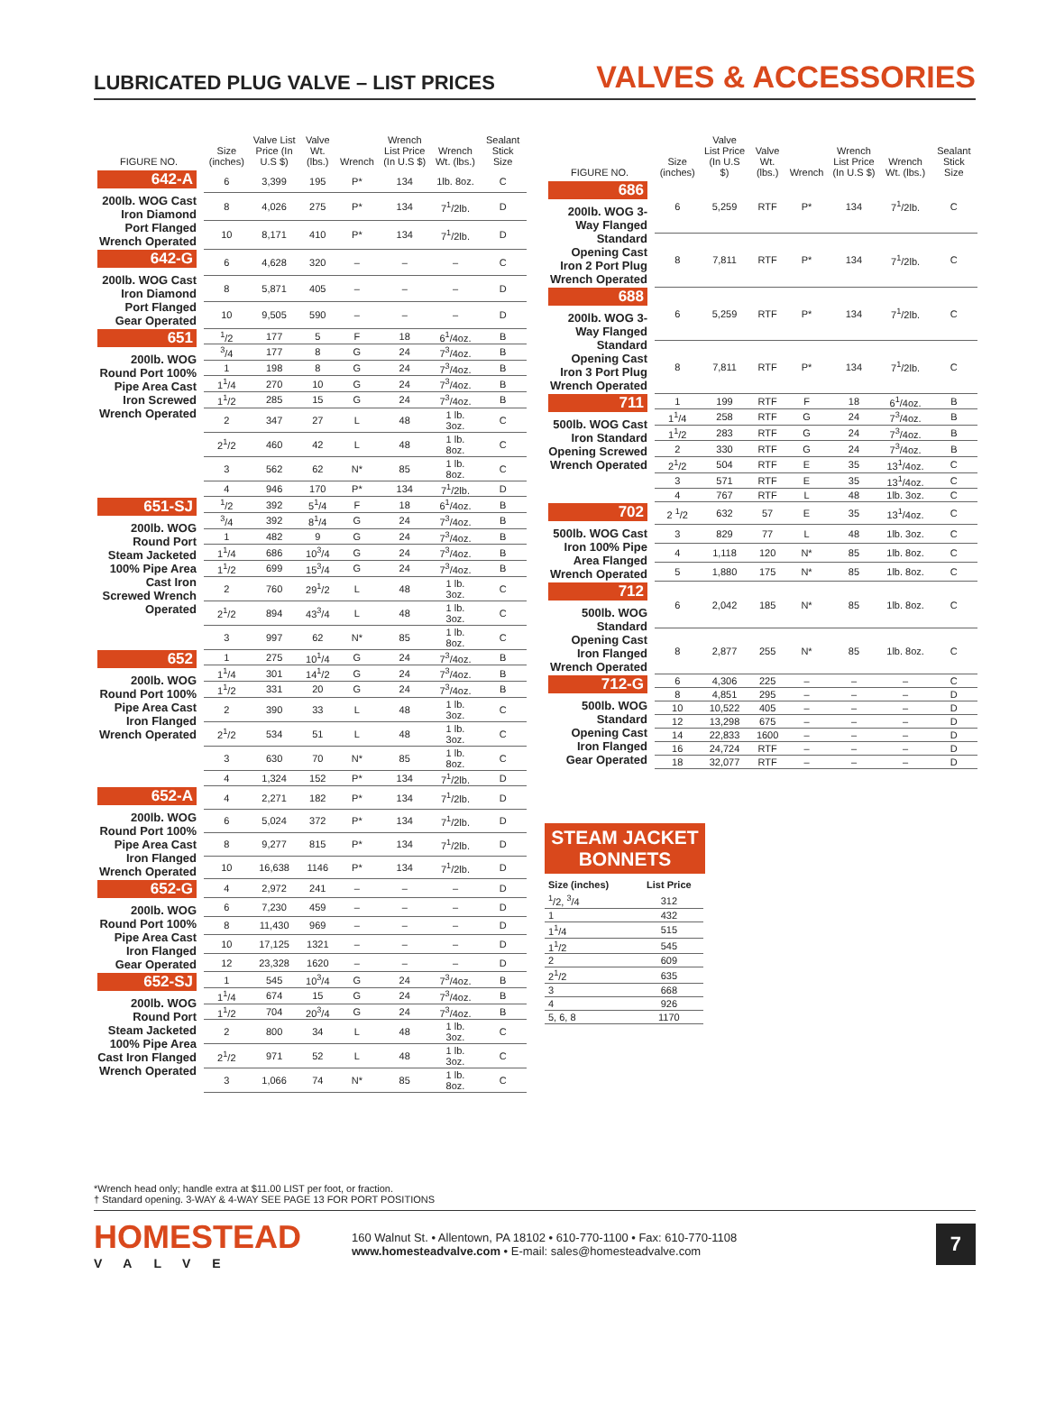LUBRICATED PLUG VALVE – LIST PRICES
VALVES & ACCESSORIES
| FIGURE NO. | Size (inches) | Valve List Price (In U.S $) | Valve Wt. (lbs.) | Wrench | Wrench List Price (In U.S $) | Wrench Wt. (lbs.) | Sealant Stick Size |
| --- | --- | --- | --- | --- | --- | --- | --- |
| 642-A 200lb. WOG Cast Iron Diamond Port Flanged Wrench Operated | 6 | 3,399 | 195 | P* | 134 | 1lb. 8oz. | C |
| | 8 | 4,026 | 275 | P* | 134 | 7<sup>1</sup>/2lb. | D |
| | 10 | 8,171 | 410 | P* | 134 | 7<sup>1</sup>/2lb. | D |
| 642-G 200lb. WOG Cast Iron Diamond Port Flanged Gear Operated | 6 | 4,628 | 320 | – | – | – | C |
| | 8 | 5,871 | 405 | – | – | – | D |
| | 10 | 9,505 | 590 | – | – | – | D |
| 651 200lb. WOG Round Port 100% Pipe Area Cast Iron Screwed Wrench Operated | <sup>1</sup>/2 | 177 | 5 | F | 18 | 6<sup>1</sup>/4oz. | B |
| | <sup>3</sup>/4 | 177 | 8 | G | 24 | 7<sup>3</sup>/4oz. | B |
| | 1 | 198 | 8 | G | 24 | 7<sup>3</sup>/4oz. | B |
| | 1<sup>1</sup>/4 | 270 | 10 | G | 24 | 7<sup>3</sup>/4oz. | B |
| | 1<sup>1</sup>/2 | 285 | 15 | G | 24 | 7<sup>3</sup>/4oz. | B |
| | 2 | 347 | 27 | L | 48 | 1 lb. 3oz. | C |
| | 2<sup>1</sup>/2 | 460 | 42 | L | 48 | 1 lb. 8oz. | C |
| | 3 | 562 | 62 | N* | 85 | 1 lb. 8oz. | C |
| | 4 | 946 | 170 | P* | 134 | 7<sup>1</sup>/2lb. | D |
| 651-SJ 200lb. WOG Round Port Steam Jacketed 100% Pipe Area Cast Iron Screwed Wrench Operated | <sup>1</sup>/2 | 392 | 5<sup>1</sup>/4 | F | 18 | 6<sup>1</sup>/4oz. | B |
| | <sup>3</sup>/4 | 392 | 8<sup>1</sup>/4 | G | 24 | 7<sup>3</sup>/4oz. | B |
| | 1 | 482 | 9 | G | 24 | 7<sup>3</sup>/4oz. | B |
| | 1<sup>1</sup>/4 | 686 | 10<sup>3</sup>/4 | G | 24 | 7<sup>3</sup>/4oz. | B |
| | 1<sup>1</sup>/2 | 699 | 15<sup>3</sup>/4 | G | 24 | 7<sup>3</sup>/4oz. | B |
| | 2 | 760 | 29<sup>1</sup>/2 | L | 48 | 1 lb. 3oz. | C |
| | 2<sup>1</sup>/2 | 894 | 43<sup>3</sup>/4 | L | 48 | 1 lb. 3oz. | C |
| | 3 | 997 | 62 | N* | 85 | 1 lb. 8oz. | C |
| 652 200lb. WOG Round Port 100% Pipe Area Cast Iron Flanged Wrench Operated | 1 | 275 | 10<sup>1</sup>/4 | G | 24 | 7<sup>3</sup>/4oz. | B |
| | 1<sup>1</sup>/4 | 301 | 14<sup>1</sup>/2 | G | 24 | 7<sup>3</sup>/4oz. | B |
| | 1<sup>1</sup>/2 | 331 | 20 | G | 24 | 7<sup>3</sup>/4oz. | B |
| | 2 | 390 | 33 | L | 48 | 1 lb. 3oz. | C |
| | 2<sup>1</sup>/2 | 534 | 51 | L | 48 | 1 lb. 3oz. | C |
| | 3 | 630 | 70 | N* | 85 | 1 lb. 8oz. | C |
| | 4 | 1,324 | 152 | P* | 134 | 7<sup>1</sup>/2lb. | D |
| 652-A 200lb. WOG Round Port 100% Pipe Area Cast Iron Flanged Wrench Operated | 4 | 2,271 | 182 | P* | 134 | 7<sup>1</sup>/2lb. | D |
| | 6 | 5,024 | 372 | P* | 134 | 7<sup>1</sup>/2lb. | D |
| | 8 | 9,277 | 815 | P* | 134 | 7<sup>1</sup>/2lb. | D |
| | 10 | 16,638 | 1146 | P* | 134 | 7<sup>1</sup>/2lb. | D |
| 652-G 200lb. WOG Round Port 100% Pipe Area Cast Iron Flanged Gear Operated | 4 | 2,972 | 241 | – | – | – | D |
| | 6 | 7,230 | 459 | – | – | – | D |
| | 8 | 11,430 | 969 | – | – | – | D |
| | 10 | 17,125 | 1321 | – | – | – | D |
| | 12 | 23,328 | 1620 | – | – | – | D |
| 652-SJ 200lb. WOG Round Port Steam Jacketed 100% Pipe Area Cast Iron Flanged Wrench Operated | 1 | 545 | 10<sup>3</sup>/4 | G | 24 | 7<sup>3</sup>/4oz. | B |
| | 1<sup>1</sup>/4 | 674 | 15 | G | 24 | 7<sup>3</sup>/4oz. | B |
| | 1<sup>1</sup>/2 | 704 | 20<sup>3</sup>/4 | G | 24 | 7<sup>3</sup>/4oz. | B |
| | 2 | 800 | 34 | L | 48 | 1 lb. 3oz. | C |
| | 2<sup>1</sup>/2 | 971 | 52 | L | 48 | 1 lb. 3oz. | C |
| | 3 | 1,066 | 74 | N* | 85 | 1 lb. 8oz. | C |
| FIGURE NO. | Size (inches) | Valve List Price (In U.S $) | Valve Wt. (lbs.) | Wrench | Wrench List Price (In U.S $) | Wrench Wt. (lbs.) | Sealant Stick Size |
| --- | --- | --- | --- | --- | --- | --- | --- |
| 686 200lb. WOG 3-Way Flanged Standard Opening Cast Iron 2 Port Plug Wrench Operated | 6 | 5,259 | RTF | P* | 134 | 7<sup>1</sup>/2lb. | C |
| | 8 | 7,811 | RTF | P* | 134 | 7<sup>1</sup>/2lb. | C |
| 688 200lb. WOG 3-Way Flanged Standard Opening Cast Iron 3 Port Plug Wrench Operated | 6 | 5,259 | RTF | P* | 134 | 7<sup>1</sup>/2lb. | C |
| | 8 | 7,811 | RTF | P* | 134 | 7<sup>1</sup>/2lb. | C |
| 711 500lb. WOG Cast Iron Standard Opening Screwed Wrench Operated | 1 | 199 | RTF | F | 18 | 6<sup>1</sup>/4oz. | B |
| | 1<sup>1</sup>/4 | 258 | RTF | G | 24 | 7<sup>3</sup>/4oz. | B |
| | 1<sup>1</sup>/2 | 283 | RTF | G | 24 | 7<sup>3</sup>/4oz. | B |
| | 2 | 330 | RTF | G | 24 | 7<sup>3</sup>/4oz. | B |
| | 2<sup>1</sup>/2 | 504 | RTF | E | 35 | 13<sup>1</sup>/4oz. | C |
| | 3 | 571 | RTF | E | 35 | 13<sup>1</sup>/4oz. | C |
| | 4 | 767 | RTF | L | 48 | 1lb. 3oz. | C |
| 702 500lb. WOG Cast Iron 100% Pipe Area Flanged Wrench Operated | 2 <sup>1</sup>/2 | 632 | 57 | E | 35 | 13<sup>1</sup>/4oz. | C |
| | 3 | 829 | 77 | L | 48 | 1lb. 3oz. | C |
| | 4 | 1,118 | 120 | N* | 85 | 1lb. 8oz. | C |
| | 5 | 1,880 | 175 | N* | 85 | 1lb. 8oz. | C |
| 712 500lb. WOG Standard Opening Cast Iron Flanged Wrench Operated | 6 | 2,042 | 185 | N* | 85 | 1lb. 8oz. | C |
| | 8 | 2,877 | 255 | N* | 85 | 1lb. 8oz. | C |
| 712-G 500lb. WOG Standard Opening Cast Iron Flanged Gear Operated | 6 | 4,306 | 225 | – | – | – | C |
| | 8 | 4,851 | 295 | – | – | – | D |
| | 10 | 10,522 | 405 | – | – | – | D |
| | 12 | 13,298 | 675 | – | – | – | D |
| | 14 | 22,833 | 1600 | – | – | – | D |
| | 16 | 24,724 | RTF | – | – | – | D |
| | 18 | 32,077 | RTF | – | – | – | D |
STEAM JACKET BONNETS
| Size (inches) | List Price |
| --- | --- |
| <sup>1</sup>/2, <sup>3</sup>/4 | 312 |
| 1 | 432 |
| 1<sup>1</sup>/4 | 515 |
| 1<sup>1</sup>/2 | 545 |
| 2 | 609 |
| 2<sup>1</sup>/2 | 635 |
| 3 | 668 |
| 4 | 926 |
| 5, 6, 8 | 1170 |
*Wrench head only; handle extra at $11.00 LIST per foot, or fraction.
† Standard opening. 3-WAY & 4-WAY SEE PAGE 13 FOR PORT POSITIONS
HOMESTEAD
VALVE
160 Walnut St. • Allentown, PA 18102 • 610-770-1100 • Fax: 610-770-1108
www.homesteadvalve.com • E-mail: sales@homesteadvalve.com
7